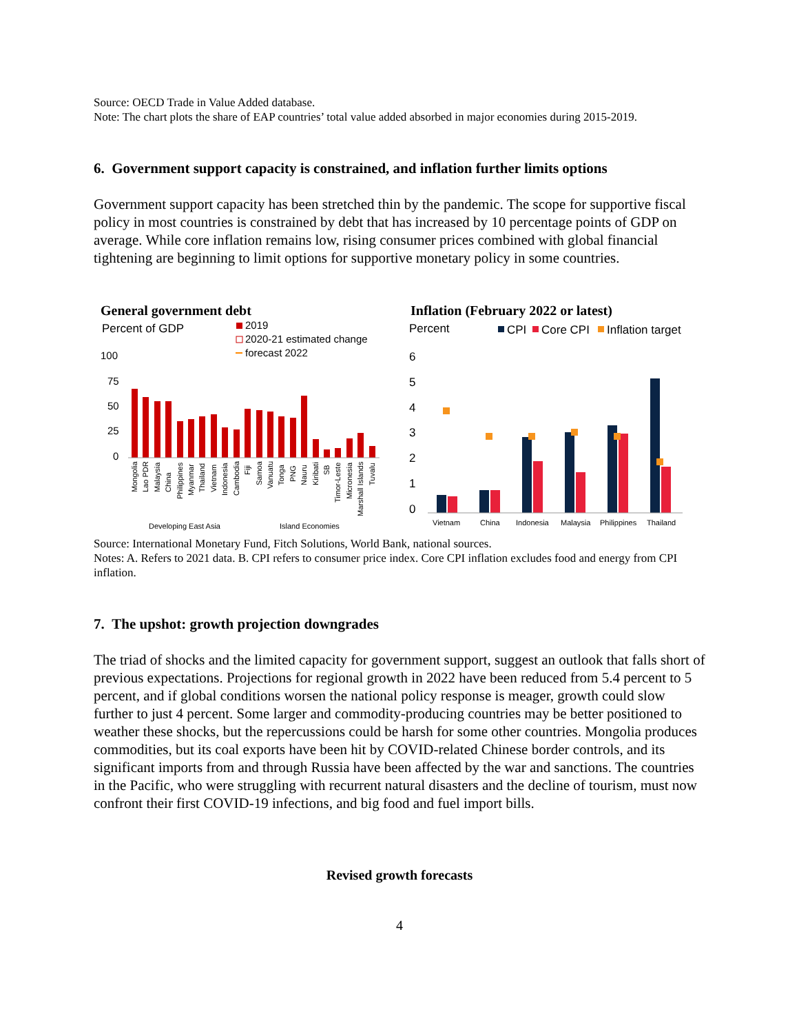Source: OECD Trade in Value Added database.
Note: The chart plots the share of EAP countries’ total value added absorbed in major economies during 2015-2019.
6. Government support capacity is constrained, and inflation further limits options
Government support capacity has been stretched thin by the pandemic. The scope for supportive fiscal policy in most countries is constrained by debt that has increased by 10 percentage points of GDP on average. While core inflation remains low, rising consumer prices combined with global financial tightening are beginning to limit options for supportive monetary policy in some countries.
General government debt
Percent of GDP
2019
2020-21 estimated change
forecast 2022
100
75
50
25
0
Mongolia
Lao PDR
Malaysia
China
Philippines
Myanmar
Thailand
Vietnam
Indonesia
Cambodia
Fiji
Samoa
Vanuatu
Tonga
PNG
Nauru
Kiribati
SB
Timor-Leste
Micronesia
Marshall Islands
Tuvalu
Developing East Asia
Island Economies
Inflation (February 2022 or latest)
Percent
CPI
Core CPI
Inflation target
6
5
4
3
2
1
0
Vietnam
China
Indonesia
Malaysia
Philippines
Thailand
Source: International Monetary Fund, Fitch Solutions, World Bank, national sources.
Notes: A. Refers to 2021 data. B. CPI refers to consumer price index. Core CPI inflation excludes food and energy from CPI inflation.
7. The upshot: growth projection downgrades
The triad of shocks and the limited capacity for government support, suggest an outlook that falls short of previous expectations. Projections for regional growth in 2022 have been reduced from 5.4 percent to 5 percent, and if global conditions worsen the national policy response is meager, growth could slow further to just 4 percent. Some larger and commodity-producing countries may be better positioned to weather these shocks, but the repercussions could be harsh for some other countries. Mongolia produces commodities, but its coal exports have been hit by COVID-related Chinese border controls, and its significant imports from and through Russia have been affected by the war and sanctions. The countries in the Pacific, who were struggling with recurrent natural disasters and the decline of tourism, must now confront their first COVID-19 infections, and big food and fuel import bills.
Revised growth forecasts
4